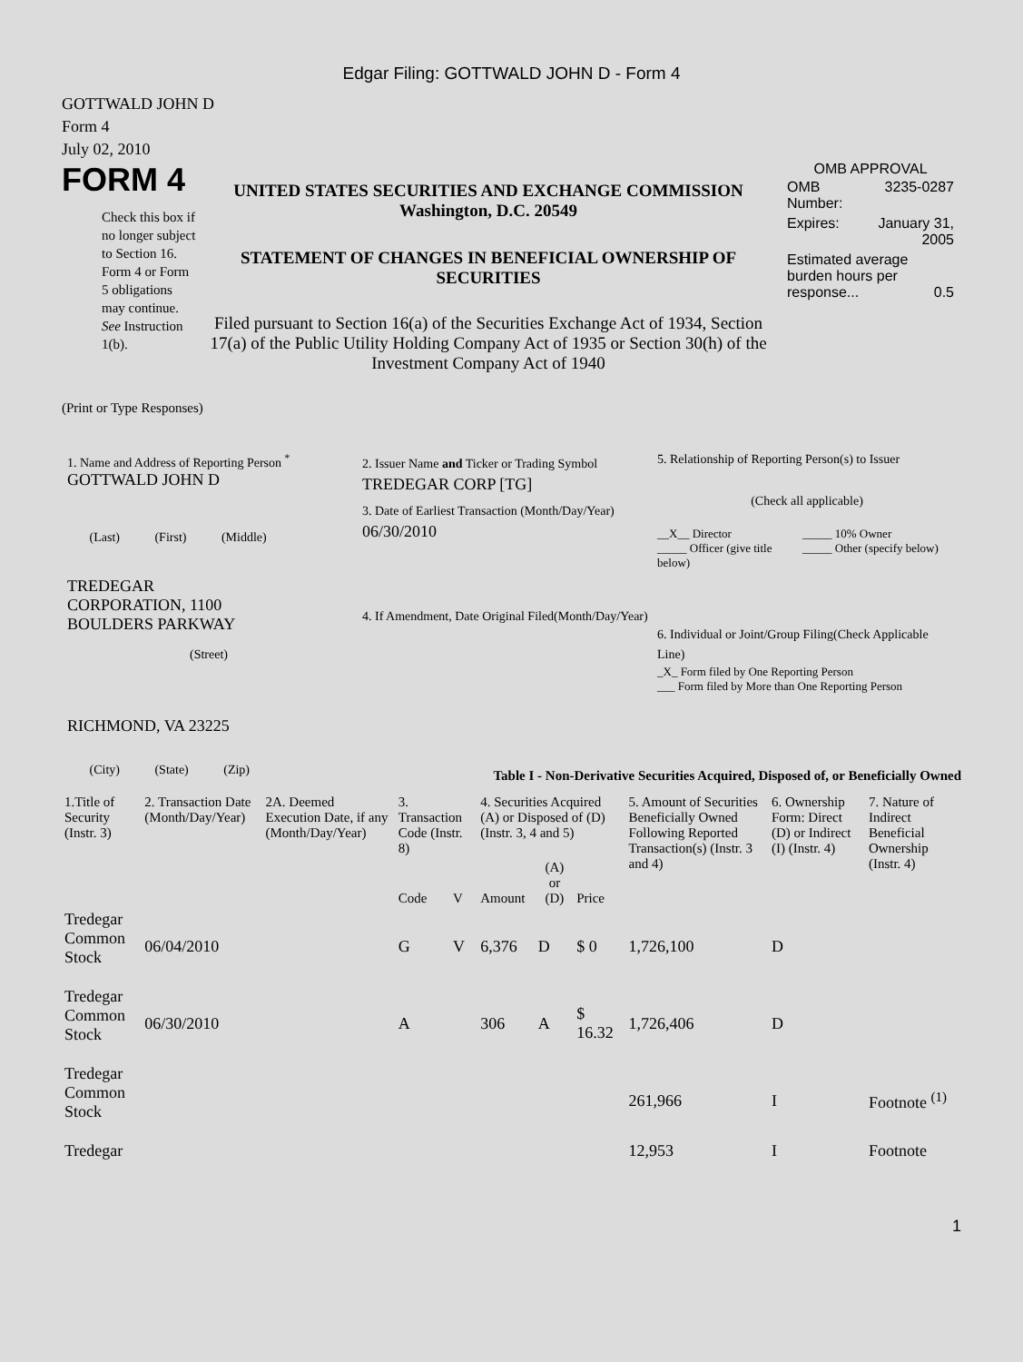Edgar Filing: GOTTWALD JOHN D - Form 4
GOTTWALD JOHN D
Form 4
July 02, 2010
FORM 4
Check this box if no longer subject to Section 16. Form 4 or Form 5 obligations may continue. See Instruction 1(b).
UNITED STATES SECURITIES AND EXCHANGE COMMISSION
Washington, D.C. 20549
STATEMENT OF CHANGES IN BENEFICIAL OWNERSHIP OF SECURITIES
Filed pursuant to Section 16(a) of the Securities Exchange Act of 1934, Section 17(a) of the Public Utility Holding Company Act of 1935 or Section 30(h) of the Investment Company Act of 1940
OMB APPROVAL
| OMB Number: | 3235-0287 |
| Expires: | January 31, 2005 |
| Estimated average burden hours per response... 0.5 | |
(Print or Type Responses)
1. Name and Address of Reporting Person <sup>*</sup>
GOTTWALD JOHN D
(Last) (First) (Middle)
TREDEGAR CORPORATION, 1100 BOULDERS PARKWAY
(Street)
RICHMOND, VA 23225
(City) (State) (Zip)
2. Issuer Name and Ticker or Trading Symbol
TREDEGAR CORP [TG]
3. Date of Earliest Transaction (Month/Day/Year)
06/30/2010
4. If Amendment, Date Original Filed(Month/Day/Year)
5. Relationship of Reporting Person(s) to Issuer
(Check all applicable)
__X__ Director
_____ Officer (give title below)
_____ 10% Owner
_____ Other (specify below)
6. Individual or Joint/Group Filing(Check Applicable Line)
_X_ Form filed by One Reporting Person
___ Form filed by More than One Reporting Person
Table I - Non-Derivative Securities Acquired, Disposed of, or Beneficially Owned
| 1.Title of Security (Instr. 3) | 2. Transaction Date (Month/Day/Year) | 2A. Deemed Execution Date, if any (Month/Day/Year) | 3. Transaction Code (Instr. 8) | | 4. Securities Acquired (A) or Disposed of (D) (Instr. 3, 4 and 5) | | | 5. Amount of Securities Beneficially Owned Following Reported Transaction(s) (Instr. 3 and 4) | 6. Ownership Form: Direct (D) or Indirect (I) (Instr. 4) | 7. Nature of Indirect Beneficial Ownership (Instr. 4) |
| --- | --- | --- | --- | --- | --- | --- | --- | --- | --- | --- |
| | | | Code | V | Amount | (A) or (D) | Price | | | |
| Tredegar Common Stock | 06/04/2010 | | G | V | 6,376 | D | $ 0 | 1,726,100 | D | |
| Tredegar Common Stock | 06/30/2010 | | A | | 306 | A | $ 16.32 | 1,726,406 | D | |
| Tredegar Common Stock | | | | | | | | 261,966 | I | Footnote <sup>(1)</sup> |
| Tredegar | | | | | | | | 12,953 | I | Footnote |
1